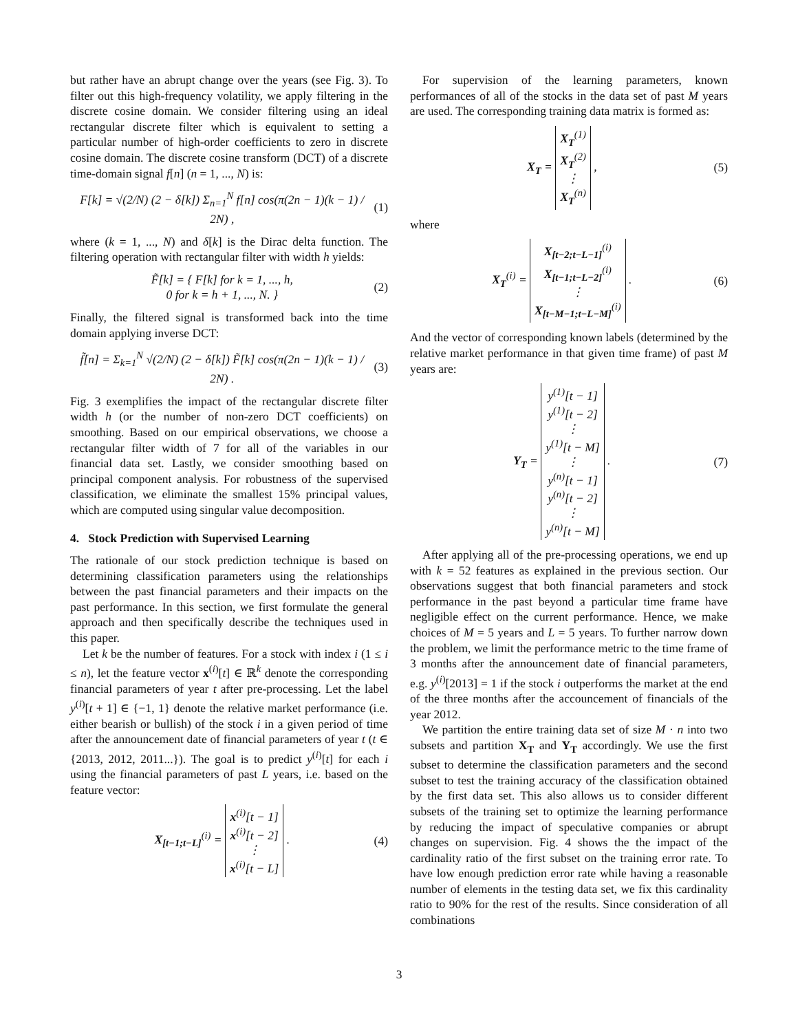but rather have an abrupt change over the years (see Fig. 3). To filter out this high-frequency volatility, we apply filtering in the discrete cosine domain. We consider filtering using an ideal rectangular discrete filter which is equivalent to setting a particular number of high-order coefficients to zero in discrete cosine domain. The discrete cosine transform (DCT) of a discrete time-domain signal f[n] (n = 1, ..., N) is:
F[k] = √(2/N) (2 − δ[k]) Σ<sub>n=1</sub><sup>N</sup> f[n] cos(π(2n − 1)(k − 1) / 2N) , (1)
where (k = 1, ..., N) and δ[k] is the Dirac delta function. The filtering operation with rectangular filter with width h yields:
F̃[k] = { F[k] for k = 1, ..., h,
0 for k = h + 1, ..., N. } (2)
Finally, the filtered signal is transformed back into the time domain applying inverse DCT:
f̃[n] = Σ<sub>k=1</sub><sup>N</sup> √(2/N) (2 − δ[k]) F̃[k] cos(π(2n − 1)(k − 1) / 2N) . (3)
Fig. 3 exemplifies the impact of the rectangular discrete filter width h (or the number of non-zero DCT coefficients) on smoothing. Based on our empirical observations, we choose a rectangular filter width of 7 for all of the variables in our financial data set. Lastly, we consider smoothing based on principal component analysis. For robustness of the supervised classification, we eliminate the smallest 15% principal values, which are computed using singular value decomposition.
4. Stock Prediction with Supervised Learning
The rationale of our stock prediction technique is based on determining classification parameters using the relationships between the past financial parameters and their impacts on the past performance. In this section, we first formulate the general approach and then specifically describe the techniques used in this paper.
Let k be the number of features. For a stock with index i (1 ≤ i ≤ n), let the feature vector x<sup>(i)</sup>[t] ∈ ℝ<sup>k</sup> denote the corresponding financial parameters of year t after pre-processing. Let the label y<sup>(i)</sup>[t + 1] ∈ {−1, 1} denote the relative market performance (i.e. either bearish or bullish) of the stock i in a given period of time after the announcement date of financial parameters of year t (t ∈ {2013, 2012, 2011...}). The goal is to predict y<sup>(i)</sup>[t] for each i using the financial parameters of past L years, i.e. based on the feature vector:
X<sub>[t−1;t−L]</sub><sup>(i)</sup> = x<sup>(i)</sup>[t − 1]
x<sup>(i)</sup>[t − 2]
⋮
x<sup>(i)</sup>[t − L] . (4)
For supervision of the learning parameters, known performances of all of the stocks in the data set of past M years are used. The corresponding training data matrix is formed as:
X<sub>T</sub> = X<sub>T</sub><sup>(1)</sup>
X<sub>T</sub><sup>(2)</sup>
⋮
X<sub>T</sub><sup>(n)</sup> , (5)
where
X<sub>T</sub><sup>(i)</sup> = X<sub>[t−2;t−L−1]</sub><sup>(i)</sup>
X<sub>[t−1;t−L−2]</sub><sup>(i)</sup>
⋮
X<sub>[t−M−1;t−L−M]</sub><sup>(i)</sup> . (6)
And the vector of corresponding known labels (determined by the relative market performance in that given time frame) of past M years are:
Y<sub>T</sub> = y<sup>(1)</sup>[t − 1]
y<sup>(1)</sup>[t − 2]
⋮
y<sup>(1)</sup>[t − M]
⋮
y<sup>(n)</sup>[t − 1]
y<sup>(n)</sup>[t − 2]
⋮
y<sup>(n)</sup>[t − M] . (7)
After applying all of the pre-processing operations, we end up with k = 52 features as explained in the previous section. Our observations suggest that both financial parameters and stock performance in the past beyond a particular time frame have negligible effect on the current performance. Hence, we make choices of M = 5 years and L = 5 years. To further narrow down the problem, we limit the performance metric to the time frame of 3 months after the announcement date of financial parameters, e.g. y<sup>(i)</sup>[2013] = 1 if the stock i outperforms the market at the end of the three months after the accouncement of financials of the year 2012.
We partition the entire training data set of size M · n into two subsets and partition X<sub>T</sub> and Y<sub>T</sub> accordingly. We use the first subset to determine the classification parameters and the second subset to test the training accuracy of the classification obtained by the first data set. This also allows us to consider different subsets of the training set to optimize the learning performance by reducing the impact of speculative companies or abrupt changes on supervision. Fig. 4 shows the the impact of the cardinality ratio of the first subset on the training error rate. To have low enough prediction error rate while having a reasonable number of elements in the testing data set, we fix this cardinality ratio to 90% for the rest of the results. Since consideration of all combinations
3